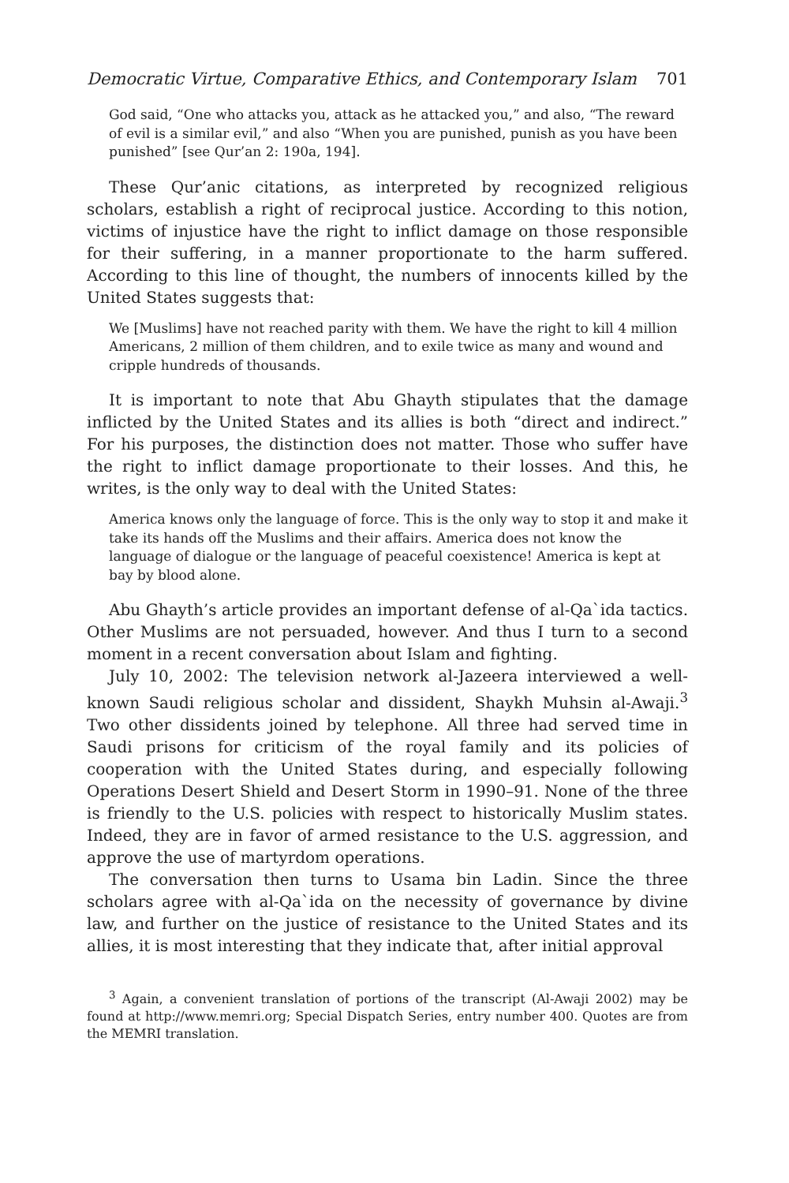Democratic Virtue, Comparative Ethics, and Contemporary Islam 701
God said, “One who attacks you, attack as he attacked you,” and also, “The reward of evil is a similar evil,” and also “When you are punished, punish as you have been punished” [see Qur’an 2: 190a, 194].
These Qur’anic citations, as interpreted by recognized religious scholars, establish a right of reciprocal justice. According to this notion, victims of injustice have the right to inflict damage on those responsible for their suffering, in a manner proportionate to the harm suffered. According to this line of thought, the numbers of innocents killed by the United States suggests that:
We [Muslims] have not reached parity with them. We have the right to kill 4 million Americans, 2 million of them children, and to exile twice as many and wound and cripple hundreds of thousands.
It is important to note that Abu Ghayth stipulates that the damage inflicted by the United States and its allies is both “direct and indirect.” For his purposes, the distinction does not matter. Those who suffer have the right to inflict damage proportionate to their losses. And this, he writes, is the only way to deal with the United States:
America knows only the language of force. This is the only way to stop it and make it take its hands off the Muslims and their affairs. America does not know the language of dialogue or the language of peaceful coexistence! America is kept at bay by blood alone.
Abu Ghayth’s article provides an important defense of al-Qa`ida tactics. Other Muslims are not persuaded, however. And thus I turn to a second moment in a recent conversation about Islam and fighting.
July 10, 2002: The television network al-Jazeera interviewed a well-known Saudi religious scholar and dissident, Shaykh Muhsin al-Awaji.<sup>3</sup> Two other dissidents joined by telephone. All three had served time in Saudi prisons for criticism of the royal family and its policies of cooperation with the United States during, and especially following Operations Desert Shield and Desert Storm in 1990–91. None of the three is friendly to the U.S. policies with respect to historically Muslim states. Indeed, they are in favor of armed resistance to the U.S. aggression, and approve the use of martyrdom operations.
The conversation then turns to Usama bin Ladin. Since the three scholars agree with al-Qa`ida on the necessity of governance by divine law, and further on the justice of resistance to the United States and its allies, it is most interesting that they indicate that, after initial approval
<sup>3</sup> Again, a convenient translation of portions of the transcript (Al-Awaji 2002) may be found at http://www.memri.org; Special Dispatch Series, entry number 400. Quotes are from the MEMRI translation.